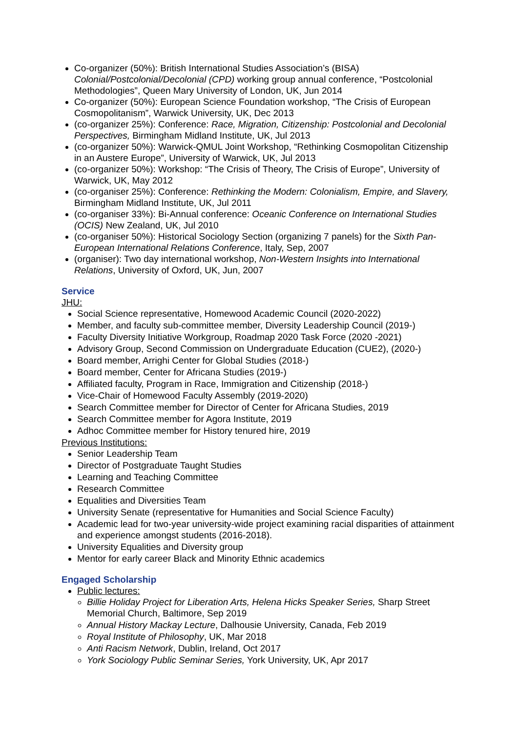Co-organizer (50%): British International Studies Association’s (BISA) Colonial/Postcolonial/Decolonial (CPD) working group annual conference, “Postcolonial Methodologies”, Queen Mary University of London, UK, Jun 2014
Co-organizer (50%): European Science Foundation workshop, “The Crisis of European Cosmopolitanism”, Warwick University, UK, Dec 2013
(co-organizer 25%): Conference: Race, Migration, Citizenship: Postcolonial and Decolonial Perspectives, Birmingham Midland Institute, UK, Jul 2013
(co-organizer 50%): Warwick-QMUL Joint Workshop, “Rethinking Cosmopolitan Citizenship in an Austere Europe”, University of Warwick, UK, Jul 2013
(co-organizer 50%): Workshop: “The Crisis of Theory, The Crisis of Europe”, University of Warwick, UK, May 2012
(co-organiser 25%): Conference: Rethinking the Modern: Colonialism, Empire, and Slavery, Birmingham Midland Institute, UK, Jul 2011
(co-organiser 33%): Bi-Annual conference: Oceanic Conference on International Studies (OCIS) New Zealand, UK, Jul 2010
(co-organiser 50%): Historical Sociology Section (organizing 7 panels) for the Sixth Pan-European International Relations Conference, Italy, Sep, 2007
(organiser): Two day international workshop, Non-Western Insights into International Relations, University of Oxford, UK, Jun, 2007
Service
JHU:
Social Science representative, Homewood Academic Council (2020-2022)
Member, and faculty sub-committee member, Diversity Leadership Council (2019-)
Faculty Diversity Initiative Workgroup, Roadmap 2020 Task Force (2020 -2021)
Advisory Group, Second Commission on Undergraduate Education (CUE2), (2020-)
Board member, Arrighi Center for Global Studies (2018-)
Board member, Center for Africana Studies (2019-)
Affiliated faculty, Program in Race, Immigration and Citizenship (2018-)
Vice-Chair of Homewood Faculty Assembly (2019-2020)
Search Committee member for Director of Center for Africana Studies, 2019
Search Committee member for Agora Institute, 2019
Adhoc Committee member for History tenured hire, 2019
Previous Institutions:
Senior Leadership Team
Director of Postgraduate Taught Studies
Learning and Teaching Committee
Research Committee
Equalities and Diversities Team
University Senate (representative for Humanities and Social Science Faculty)
Academic lead for two-year university-wide project examining racial disparities of attainment and experience amongst students (2016-2018).
University Equalities and Diversity group
Mentor for early career Black and Minority Ethnic academics
Engaged Scholarship
Public lectures:
Billie Holiday Project for Liberation Arts, Helena Hicks Speaker Series, Sharp Street Memorial Church, Baltimore, Sep 2019
Annual History Mackay Lecture, Dalhousie University, Canada, Feb 2019
Royal Institute of Philosophy, UK, Mar 2018
Anti Racism Network, Dublin, Ireland, Oct 2017
York Sociology Public Seminar Series, York University, UK, Apr 2017